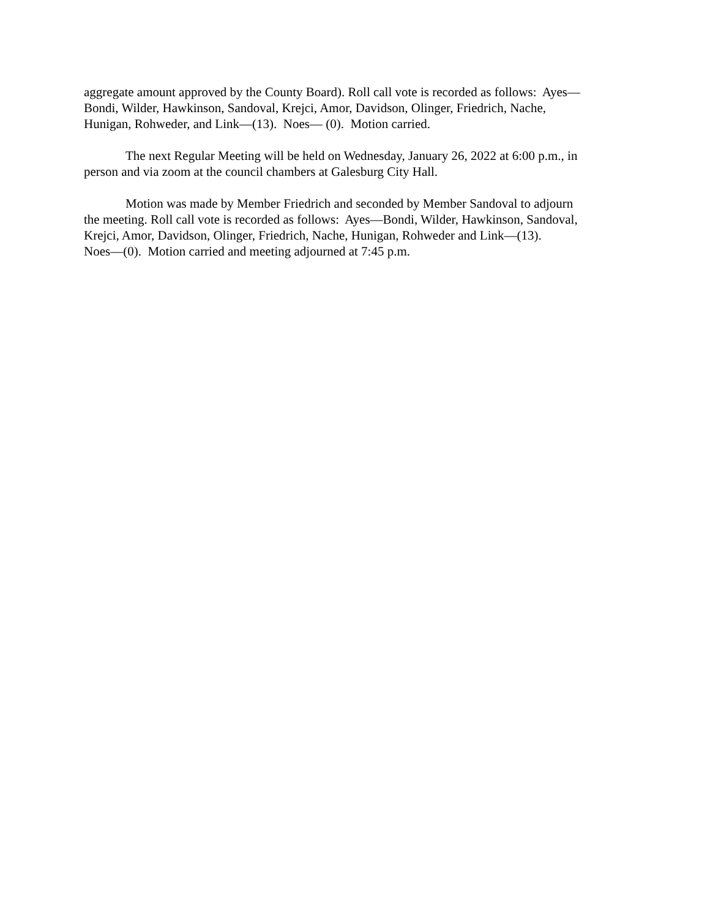aggregate amount approved by the County Board). Roll call vote is recorded as follows: Ayes—
Bondi, Wilder, Hawkinson, Sandoval, Krejci, Amor, Davidson, Olinger, Friedrich, Nache,
Hunigan, Rohweder, and Link—(13). Noes— (0). Motion carried.
The next Regular Meeting will be held on Wednesday, January 26, 2022 at 6:00 p.m., in
person and via zoom at the council chambers at Galesburg City Hall.
Motion was made by Member Friedrich and seconded by Member Sandoval to adjourn
the meeting. Roll call vote is recorded as follows: Ayes—Bondi, Wilder, Hawkinson, Sandoval,
Krejci, Amor, Davidson, Olinger, Friedrich, Nache, Hunigan, Rohweder and Link—(13).
Noes—(0). Motion carried and meeting adjourned at 7:45 p.m.